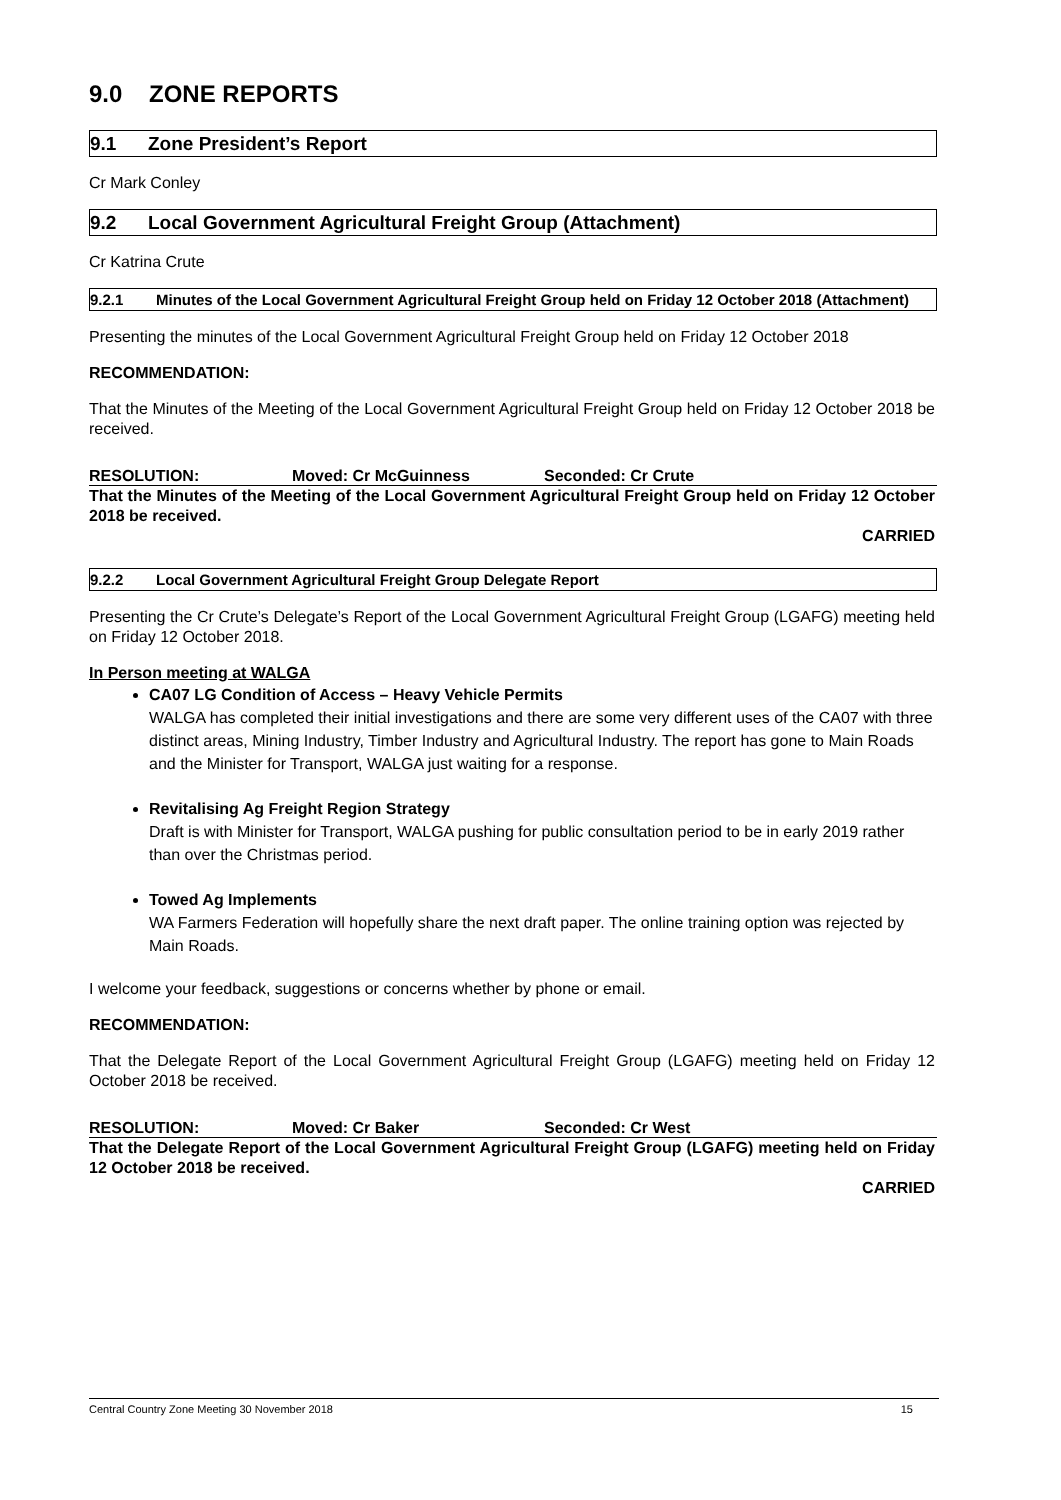9.0 ZONE REPORTS
9.1 Zone President’s Report
Cr Mark Conley
9.2 Local Government Agricultural Freight Group (Attachment)
Cr Katrina Crute
9.2.1 Minutes of the Local Government Agricultural Freight Group held on Friday 12 October 2018 (Attachment)
Presenting the minutes of the Local Government Agricultural Freight Group held on Friday 12 October 2018
RECOMMENDATION:
That the Minutes of the Meeting of the Local Government Agricultural Freight Group held on Friday 12 October 2018 be received.
RESOLUTION: Moved: Cr McGuinness Seconded: Cr Crute
That the Minutes of the Meeting of the Local Government Agricultural Freight Group held on Friday 12 October 2018 be received.
CARRIED
9.2.2 Local Government Agricultural Freight Group Delegate Report
Presenting the Cr Crute’s Delegate’s Report of the Local Government Agricultural Freight Group (LGAFG) meeting held on Friday 12 October 2018.
In Person meeting at WALGA
CA07 LG Condition of Access – Heavy Vehicle Permits
WALGA has completed their initial investigations and there are some very different uses of the CA07 with three distinct areas, Mining Industry, Timber Industry and Agricultural Industry. The report has gone to Main Roads and the Minister for Transport, WALGA just waiting for a response.
Revitalising Ag Freight Region Strategy
Draft is with Minister for Transport, WALGA pushing for public consultation period to be in early 2019 rather than over the Christmas period.
Towed Ag Implements
WA Farmers Federation will hopefully share the next draft paper. The online training option was rejected by Main Roads.
I welcome your feedback, suggestions or concerns whether by phone or email.
RECOMMENDATION:
That the Delegate Report of the Local Government Agricultural Freight Group (LGAFG) meeting held on Friday 12 October 2018 be received.
RESOLUTION: Moved: Cr Baker Seconded: Cr West
That the Delegate Report of the Local Government Agricultural Freight Group (LGAFG) meeting held on Friday 12 October 2018 be received.
CARRIED
Central Country Zone Meeting 30 November 2018 15